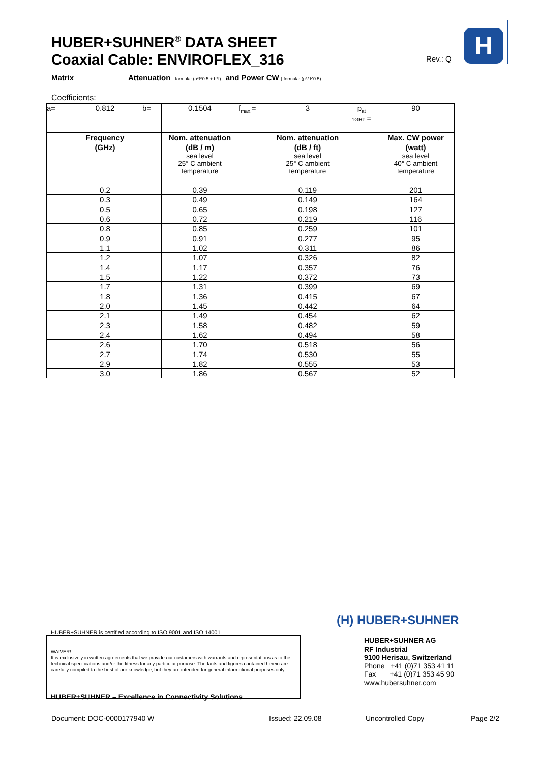HUBER+SUHNER<sup>®</sup> DATA SHEET
Coaxial Cable: ENVIROFLEX_316
Rev.: Q
H
Matrix Attenuation [ formula: (a*f^0.5 + b*f) ] and Power CW [ formula: (p*/ f^0.5) ]
Coefficients:
| a= | 0.812 | b= | 0.1504 | f<sub>max.</sub>= | 3 | p<sub>at</sub> 1GHz = | 90 |
| | Frequency | | Nom. attenuation | | Nom. attenuation | | Max. CW power |
| | (GHz) | | (dB / m) | | (dB / ft) | | (watt) |
| | | | sea level 25° C ambient temperature | | sea level 25° C ambient temperature | | sea level 40° C ambient temperature |
| | 0.2 | | 0.39 | | 0.119 | | 201 |
| | 0.3 | | 0.49 | | 0.149 | | 164 |
| | 0.5 | | 0.65 | | 0.198 | | 127 |
| | 0.6 | | 0.72 | | 0.219 | | 116 |
| | 0.8 | | 0.85 | | 0.259 | | 101 |
| | 0.9 | | 0.91 | | 0.277 | | 95 |
| | 1.1 | | 1.02 | | 0.311 | | 86 |
| | 1.2 | | 1.07 | | 0.326 | | 82 |
| | 1.4 | | 1.17 | | 0.357 | | 76 |
| | 1.5 | | 1.22 | | 0.372 | | 73 |
| | 1.7 | | 1.31 | | 0.399 | | 69 |
| | 1.8 | | 1.36 | | 0.415 | | 67 |
| | 2.0 | | 1.45 | | 0.442 | | 64 |
| | 2.1 | | 1.49 | | 0.454 | | 62 |
| | 2.3 | | 1.58 | | 0.482 | | 59 |
| | 2.4 | | 1.62 | | 0.494 | | 58 |
| | 2.6 | | 1.70 | | 0.518 | | 56 |
| | 2.7 | | 1.74 | | 0.530 | | 55 |
| | 2.9 | | 1.82 | | 0.555 | | 53 |
| | 3.0 | | 1.86 | | 0.567 | | 52 |
HUBER+SUHNER is certified according to ISO 9001 and ISO 14001
WAIVER!
It is exclusively in written agreements that we provide our customers with warrants and representations as to the technical specifications and/or the fitness for any particular purpose. The facts and figures contained herein are carefully compiled to the best of our knowledge, but they are intended for general informational purposes only.
HUBER+SUHNER – Excellence in Connectivity Solutions
(H) HUBER+SUHNER
HUBER+SUHNER AG
RF Industrial
9100 Herisau, Switzerland
Phone +41 (0)71 353 41 11
Fax +41 (0)71 353 45 90
www.hubersuhner.com
Document: DOC-0000177940 W Issued: 22.09.08 Uncontrolled Copy Page 2/2